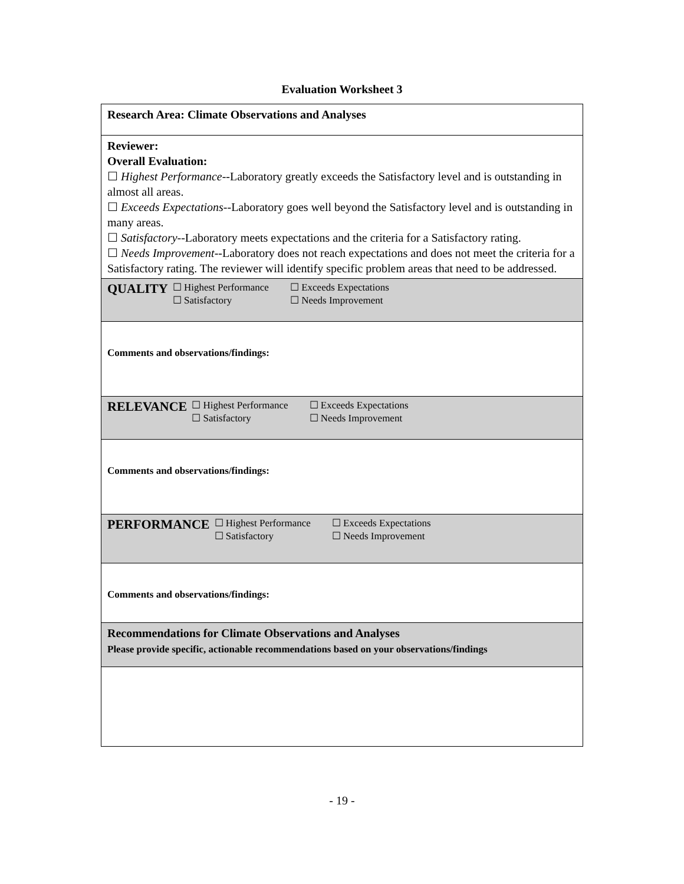Evaluation Worksheet 3
| Research Area: Climate Observations and Analyses |
| Reviewer: Overall Evaluation: ☐ Highest Performance --Laboratory greatly exceeds the Satisfactory level and is outstanding in almost all areas. ☐ Exceeds Expectations --Laboratory goes well beyond the Satisfactory level and is outstanding in many areas. ☐ Satisfactory --Laboratory meets expectations and the criteria for a Satisfactory rating. ☐ Needs Improvement --Laboratory does not reach expectations and does not meet the criteria for a Satisfactory rating. The reviewer will identify specific problem areas that need to be addressed. |
| QUALITY ☐ Highest Performance ☐ Exceeds Expectations ☐ Satisfactory ☐ Needs Improvement |
| Comments and observations/findings: |
| RELEVANCE ☐ Highest Performance ☐ Exceeds Expectations ☐ Satisfactory ☐ Needs Improvement |
| Comments and observations/findings: |
| PERFORMANCE ☐ Highest Performance ☐ Exceeds Expectations ☐ Satisfactory ☐ Needs Improvement |
| Comments and observations/findings: |
| Recommendations for Climate Observations and Analyses Please provide specific, actionable recommendations based on your observations/findings |
- 19 -